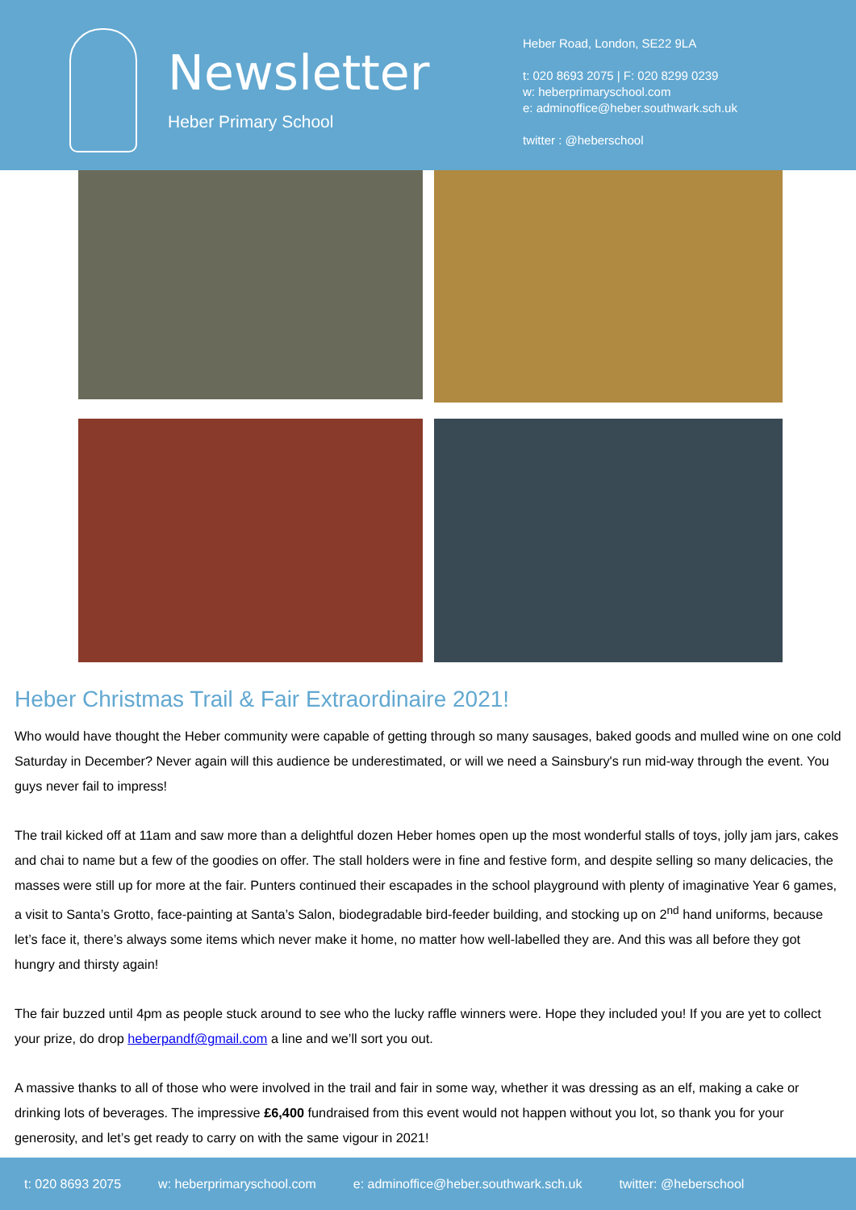Newsletter
Heber Primary School
Heber Road, London, SE22 9LA
t: 020 8693 2075 | F: 020 8299 0239
w: heberprimaryschool.com
e: adminoffice@heber.southwark.sch.uk
twitter : @heberschool
Heber Christmas Trail & Fair Extraordinaire 2021!
Who would have thought the Heber community were capable of getting through so many sausages, baked goods and mulled wine on one cold Saturday in December? Never again will this audience be underestimated, or will we need a Sainsbury's run mid-way through the event. You guys never fail to impress!
The trail kicked off at 11am and saw more than a delightful dozen Heber homes open up the most wonderful stalls of toys, jolly jam jars, cakes and chai to name but a few of the goodies on offer. The stall holders were in fine and festive form, and despite selling so many delicacies, the masses were still up for more at the fair. Punters continued their escapades in the school playground with plenty of imaginative Year 6 games, a visit to Santa’s Grotto, face-painting at Santa’s Salon, biodegradable bird-feeder building, and stocking up on 2<sup>nd</sup> hand uniforms, because let’s face it, there’s always some items which never make it home, no matter how well-labelled they are. And this was all before they got hungry and thirsty again!
The fair buzzed until 4pm as people stuck around to see who the lucky raffle winners were. Hope they included you! If you are yet to collect your prize, do drop heberpandf@gmail.com a line and we’ll sort you out.
A massive thanks to all of those who were involved in the trail and fair in some way, whether it was dressing as an elf, making a cake or drinking lots of beverages. The impressive £6,400 fundraised from this event would not happen without you lot, so thank you for your generosity, and let’s get ready to carry on with the same vigour in 2021!
t: 020 8693 2075 w: heberprimaryschool.com e: adminoffice@heber.southwark.sch.uk twitter: @heberschool